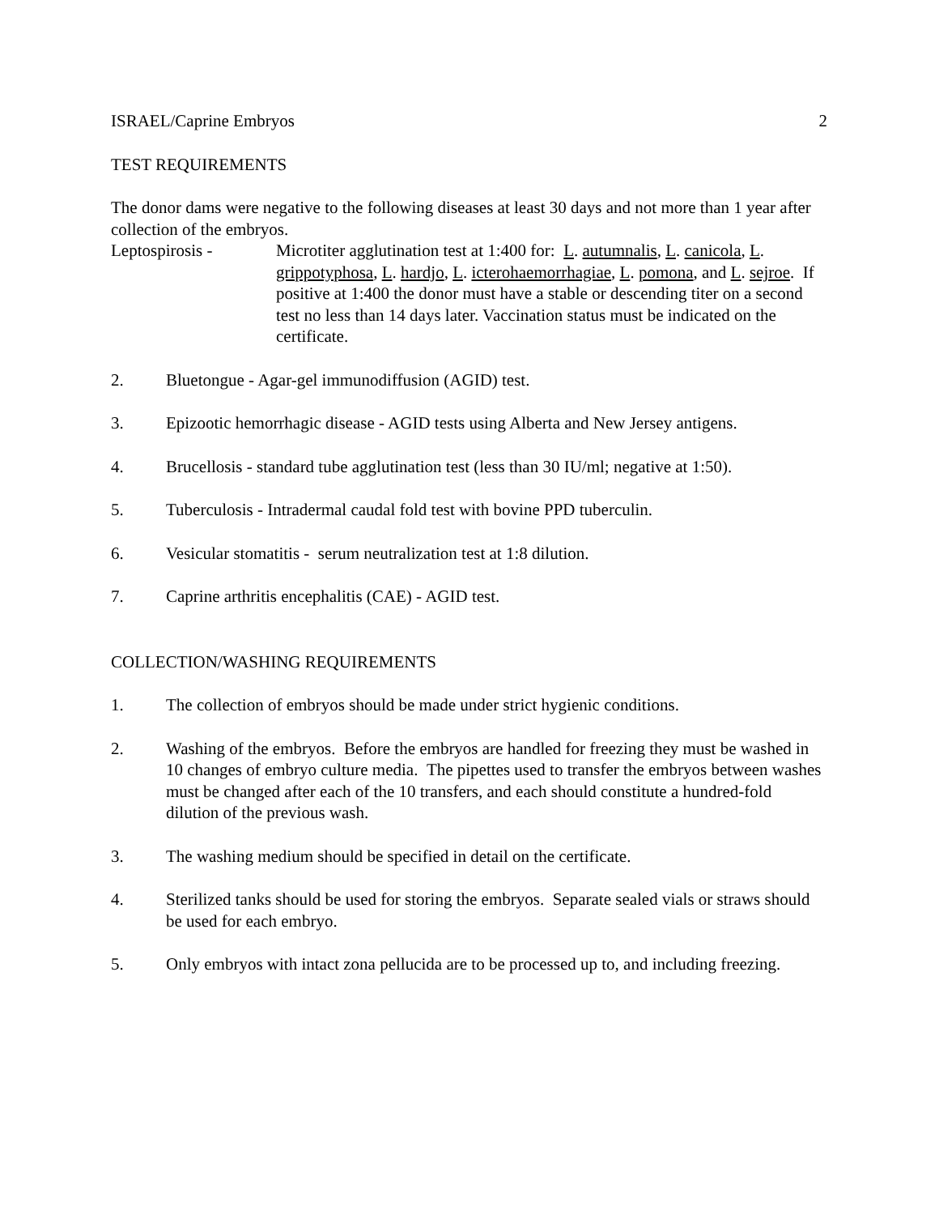ISRAEL/Caprine Embryos 2
TEST REQUIREMENTS
The donor dams were negative to the following diseases at least 30 days and not more than 1 year after collection of the embryos.
Leptospirosis - Microtiter agglutination test at 1:400 for: L. autumnalis, L. canicola, L. grippotyphosa, L. hardjo, L. icterohaemorrhagiae, L. pomona, and L. sejroe. If positive at 1:400 the donor must have a stable or descending titer on a second test no less than 14 days later. Vaccination status must be indicated on the certificate.
2. Bluetongue - Agar-gel immunodiffusion (AGID) test.
3. Epizootic hemorrhagic disease - AGID tests using Alberta and New Jersey antigens.
4. Brucellosis - standard tube agglutination test (less than 30 IU/ml; negative at 1:50).
5. Tuberculosis - Intradermal caudal fold test with bovine PPD tuberculin.
6. Vesicular stomatitis - serum neutralization test at 1:8 dilution.
7. Caprine arthritis encephalitis (CAE) - AGID test.
COLLECTION/WASHING REQUIREMENTS
1. The collection of embryos should be made under strict hygienic conditions.
2. Washing of the embryos. Before the embryos are handled for freezing they must be washed in 10 changes of embryo culture media. The pipettes used to transfer the embryos between washes must be changed after each of the 10 transfers, and each should constitute a hundred-fold dilution of the previous wash.
3. The washing medium should be specified in detail on the certificate.
4. Sterilized tanks should be used for storing the embryos. Separate sealed vials or straws should be used for each embryo.
5. Only embryos with intact zona pellucida are to be processed up to, and including freezing.